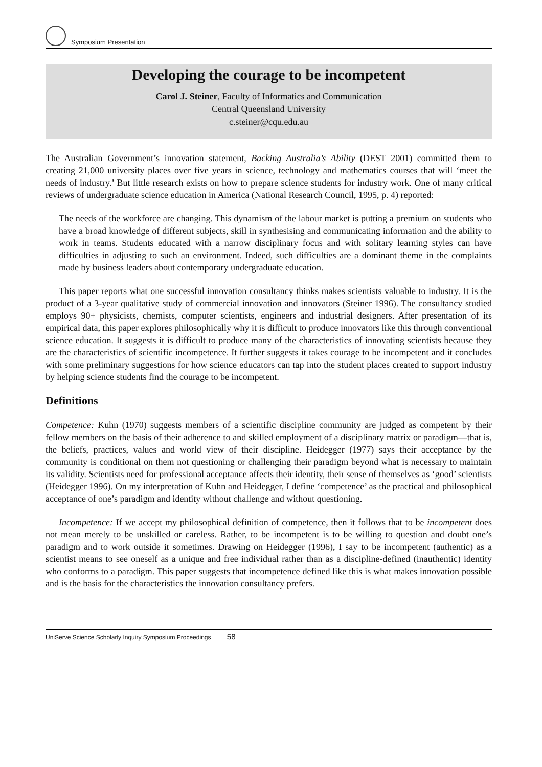Symposium Presentation
Developing the courage to be incompetent
Carol J. Steiner, Faculty of Informatics and Communication
Central Queensland University
c.steiner@cqu.edu.au
The Australian Government’s innovation statement, Backing Australia’s Ability (DEST 2001) committed them to creating 21,000 university places over five years in science, technology and mathematics courses that will ‘meet the needs of industry.’ But little research exists on how to prepare science students for industry work. One of many critical reviews of undergraduate science education in America (National Research Council, 1995, p. 4) reported:
The needs of the workforce are changing. This dynamism of the labour market is putting a premium on students who have a broad knowledge of different subjects, skill in synthesising and communicating information and the ability to work in teams. Students educated with a narrow disciplinary focus and with solitary learning styles can have difficulties in adjusting to such an environment. Indeed, such difficulties are a dominant theme in the complaints made by business leaders about contemporary undergraduate education.
This paper reports what one successful innovation consultancy thinks makes scientists valuable to industry. It is the product of a 3-year qualitative study of commercial innovation and innovators (Steiner 1996). The consultancy studied employs 90+ physicists, chemists, computer scientists, engineers and industrial designers. After presentation of its empirical data, this paper explores philosophically why it is difficult to produce innovators like this through conventional science education. It suggests it is difficult to produce many of the characteristics of innovating scientists because they are the characteristics of scientific incompetence. It further suggests it takes courage to be incompetent and it concludes with some preliminary suggestions for how science educators can tap into the student places created to support industry by helping science students find the courage to be incompetent.
Definitions
Competence: Kuhn (1970) suggests members of a scientific discipline community are judged as competent by their fellow members on the basis of their adherence to and skilled employment of a disciplinary matrix or paradigm—that is, the beliefs, practices, values and world view of their discipline. Heidegger (1977) says their acceptance by the community is conditional on them not questioning or challenging their paradigm beyond what is necessary to maintain its validity. Scientists need for professional acceptance affects their identity, their sense of themselves as ‘good’ scientists (Heidegger 1996). On my interpretation of Kuhn and Heidegger, I define ‘competence’ as the practical and philosophical acceptance of one’s paradigm and identity without challenge and without questioning.
Incompetence: If we accept my philosophical definition of competence, then it follows that to be incompetent does not mean merely to be unskilled or careless. Rather, to be incompetent is to be willing to question and doubt one’s paradigm and to work outside it sometimes. Drawing on Heidegger (1996), I say to be incompetent (authentic) as a scientist means to see oneself as a unique and free individual rather than as a discipline-defined (inauthentic) identity who conforms to a paradigm. This paper suggests that incompetence defined like this is what makes innovation possible and is the basis for the characteristics the innovation consultancy prefers.
UniServe Science Scholarly Inquiry Symposium Proceedings 58